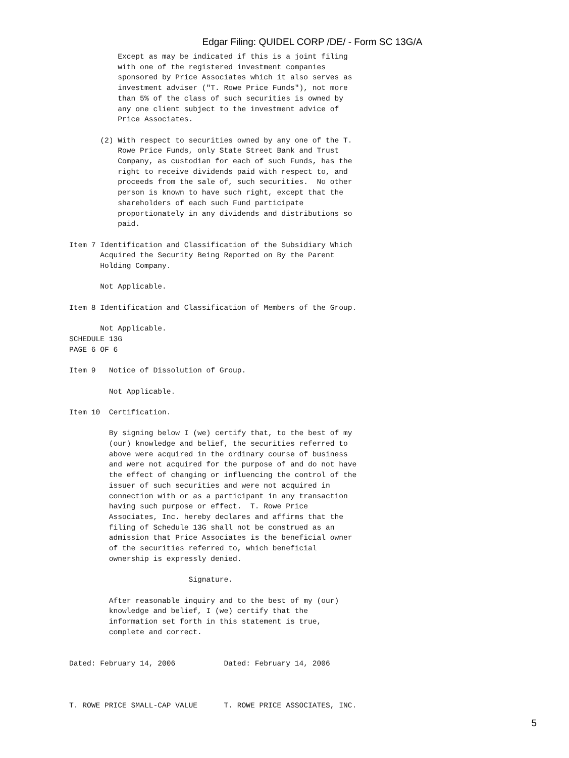Edgar Filing: QUIDEL CORP /DE/ - Form SC 13G/A
           Except as may be indicated if this is a joint filing
           with one of the registered investment companies
           sponsored by Price Associates which it also serves as
           investment adviser ("T. Rowe Price Funds"), not more
           than 5% of the class of such securities is owned by
           any one client subject to the investment advice of
           Price Associates.

       (2) With respect to securities owned by any one of the T.
           Rowe Price Funds, only State Street Bank and Trust
           Company, as custodian for each of such Funds, has the
           right to receive dividends paid with respect to, and
           proceeds from the sale of, such securities.  No other
           person is known to have such right, except that the
           shareholders of each such Fund participate
           proportionately in any dividends and distributions so
           paid.

Item 7 Identification and Classification of the Subsidiary Which
       Acquired the Security Being Reported on By the Parent
       Holding Company.

       Not Applicable.

Item 8 Identification and Classification of Members of the Group.

       Not Applicable.
SCHEDULE 13G
PAGE 6 OF 6

Item 9   Notice of Dissolution of Group.

         Not Applicable.

Item 10  Certification.

         By signing below I (we) certify that, to the best of my
         (our) knowledge and belief, the securities referred to
         above were acquired in the ordinary course of business
         and were not acquired for the purpose of and do not have
         the effect of changing or influencing the control of the
         issuer of such securities and were not acquired in
         connection with or as a participant in any transaction
         having such purpose or effect.  T. Rowe Price
         Associates, Inc. hereby declares and affirms that the
         filing of Schedule 13G shall not be construed as an
         admission that Price Associates is the beneficial owner
         of the securities referred to, which beneficial
         ownership is expressly denied.

                           Signature.

         After reasonable inquiry and to the best of my (our)
         knowledge and belief, I (we) certify that the
         information set forth in this statement is true,
         complete and correct.


Dated: February 14, 2006           Dated: February 14, 2006



T. ROWE PRICE SMALL-CAP VALUE      T. ROWE PRICE ASSOCIATES, INC.
5